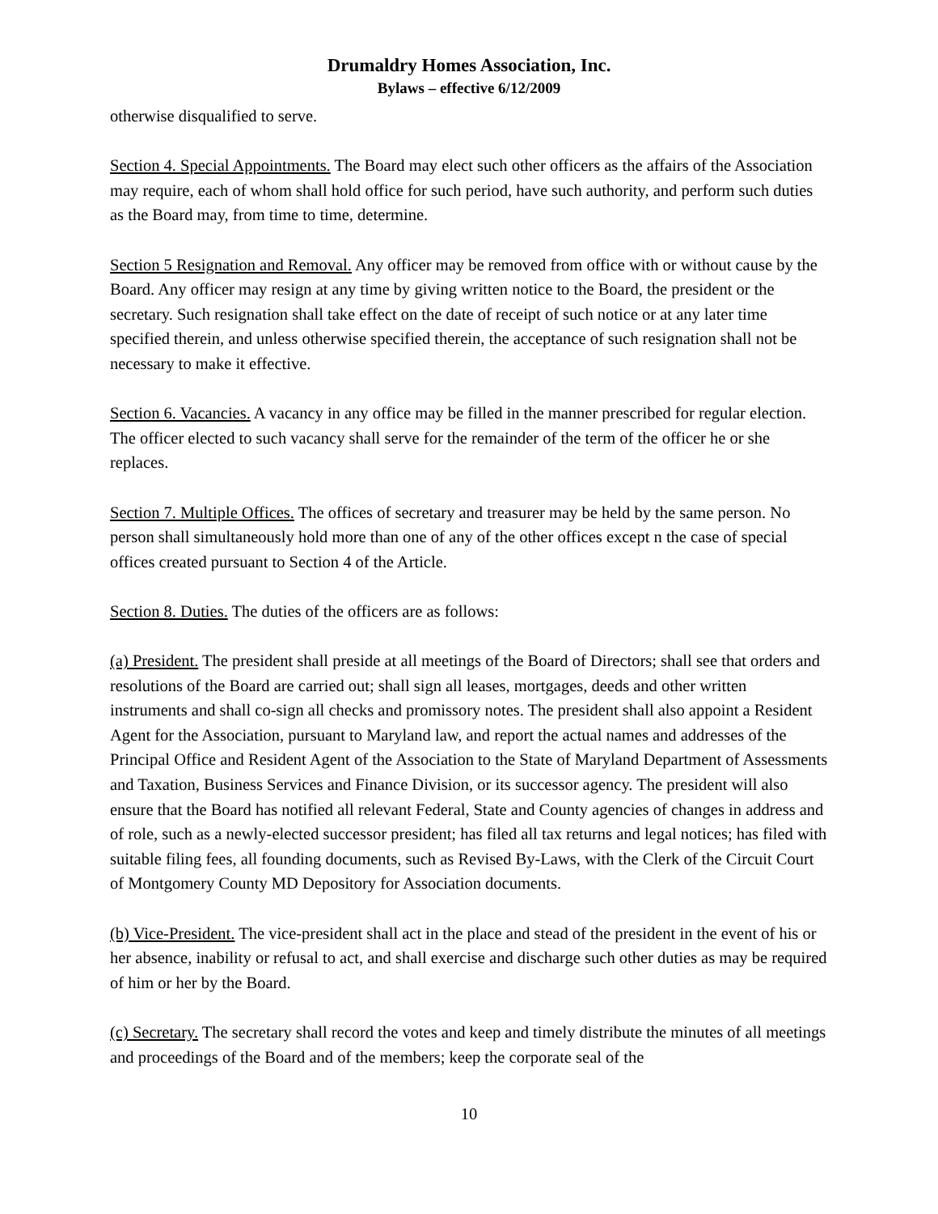Drumaldry Homes Association, Inc.
Bylaws – effective 6/12/2009
otherwise disqualified to serve.
Section 4. Special Appointments. The Board may elect such other officers as the affairs of the Association may require, each of whom shall hold office for such period, have such authority, and perform such duties as the Board may, from time to time, determine.
Section 5 Resignation and Removal. Any officer may be removed from office with or without cause by the Board. Any officer may resign at any time by giving written notice to the Board, the president or the secretary. Such resignation shall take effect on the date of receipt of such notice or at any later time specified therein, and unless otherwise specified therein, the acceptance of such resignation shall not be necessary to make it effective.
Section 6. Vacancies. A vacancy in any office may be filled in the manner prescribed for regular election. The officer elected to such vacancy shall serve for the remainder of the term of the officer he or she replaces.
Section 7. Multiple Offices. The offices of secretary and treasurer may be held by the same person. No person shall simultaneously hold more than one of any of the other offices except n the case of special offices created pursuant to Section 4 of the Article.
Section 8. Duties. The duties of the officers are as follows:
(a) President. The president shall preside at all meetings of the Board of Directors; shall see that orders and resolutions of the Board are carried out; shall sign all leases, mortgages, deeds and other written instruments and shall co-sign all checks and promissory notes. The president shall also appoint a Resident Agent for the Association, pursuant to Maryland law, and report the actual names and addresses of the Principal Office and Resident Agent of the Association to the State of Maryland Department of Assessments and Taxation, Business Services and Finance Division, or its successor agency. The president will also ensure that the Board has notified all relevant Federal, State and County agencies of changes in address and of role, such as a newly-elected successor president; has filed all tax returns and legal notices; has filed with suitable filing fees, all founding documents, such as Revised By-Laws, with the Clerk of the Circuit Court of Montgomery County MD Depository for Association documents.
(b) Vice-President. The vice-president shall act in the place and stead of the president in the event of his or her absence, inability or refusal to act, and shall exercise and discharge such other duties as may be required of him or her by the Board.
(c) Secretary. The secretary shall record the votes and keep and timely distribute the minutes of all meetings and proceedings of the Board and of the members; keep the corporate seal of the
10